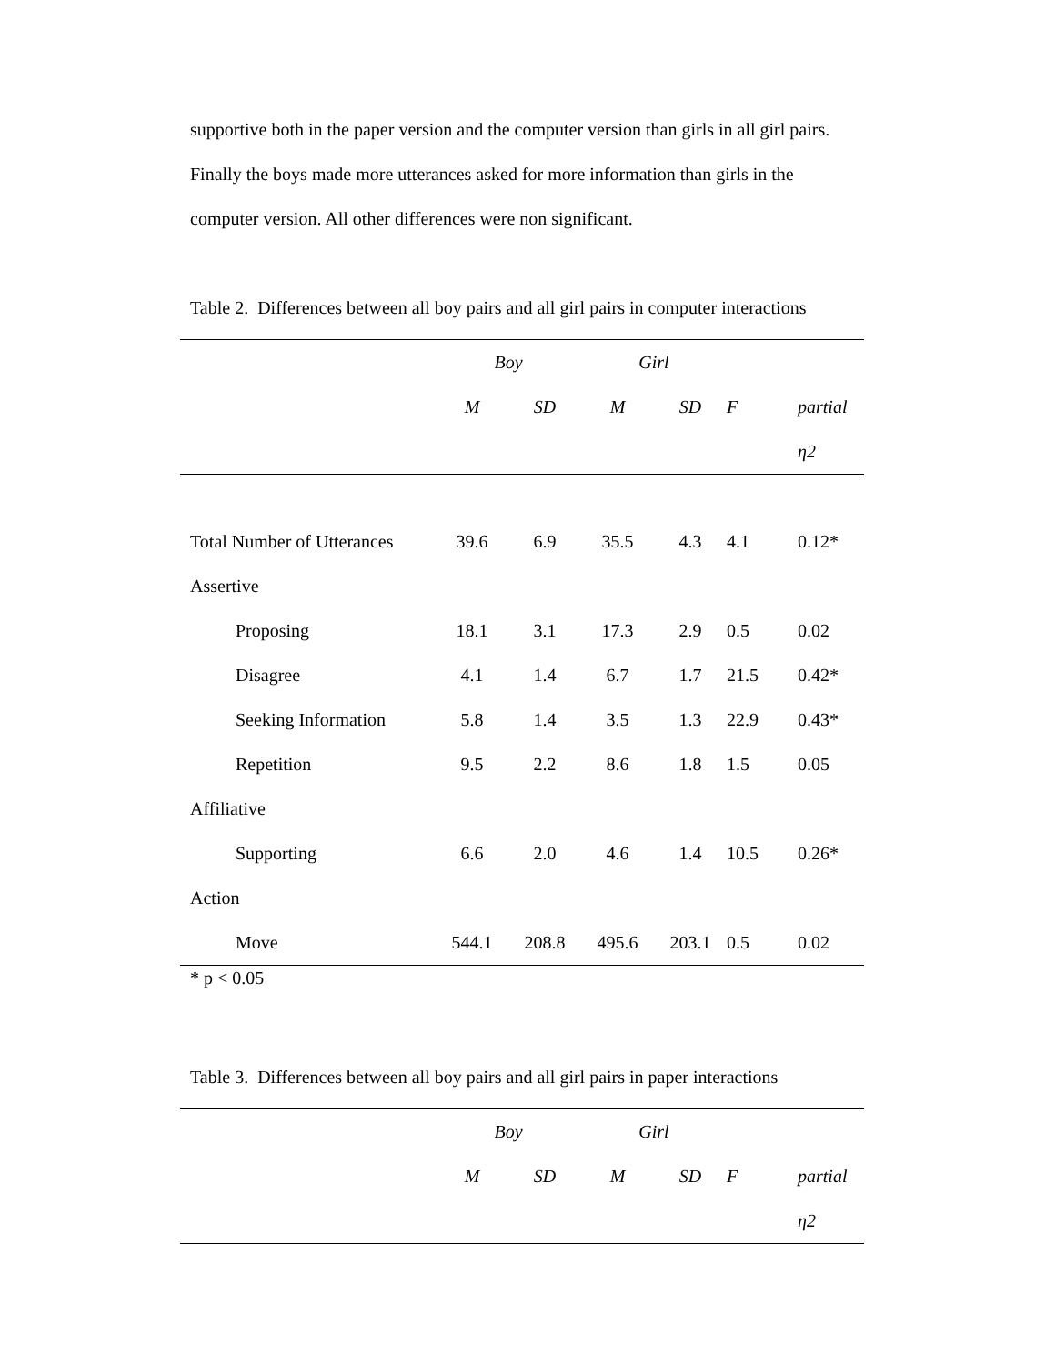supportive both in the paper version and the computer version than girls in all girl pairs. Finally the boys made more utterances asked for more information than girls in the computer version. All other differences were non significant.
Table 2. Differences between all boy pairs and all girl pairs in computer interactions
| | Boy | | Girl | | | |
| | M | SD | M | SD | F | partial |
| | | | | | | η2 |
| Total Number of Utterances | 39.6 | 6.9 | 35.5 | 4.3 | 4.1 | 0.12* |
| Assertive | | | | | | |
| Proposing | 18.1 | 3.1 | 17.3 | 2.9 | 0.5 | 0.02 |
| Disagree | 4.1 | 1.4 | 6.7 | 1.7 | 21.5 | 0.42* |
| Seeking Information | 5.8 | 1.4 | 3.5 | 1.3 | 22.9 | 0.43* |
| Repetition | 9.5 | 2.2 | 8.6 | 1.8 | 1.5 | 0.05 |
| Affiliative | | | | | | |
| Supporting | 6.6 | 2.0 | 4.6 | 1.4 | 10.5 | 0.26* |
| Action | | | | | | |
| Move | 544.1 | 208.8 | 495.6 | 203.1 | 0.5 | 0.02 |
* p < 0.05
Table 3. Differences between all boy pairs and all girl pairs in paper interactions
| | Boy | | Girl | | | |
| | M | SD | M | SD | F | partial |
| | | | | | | η2 |